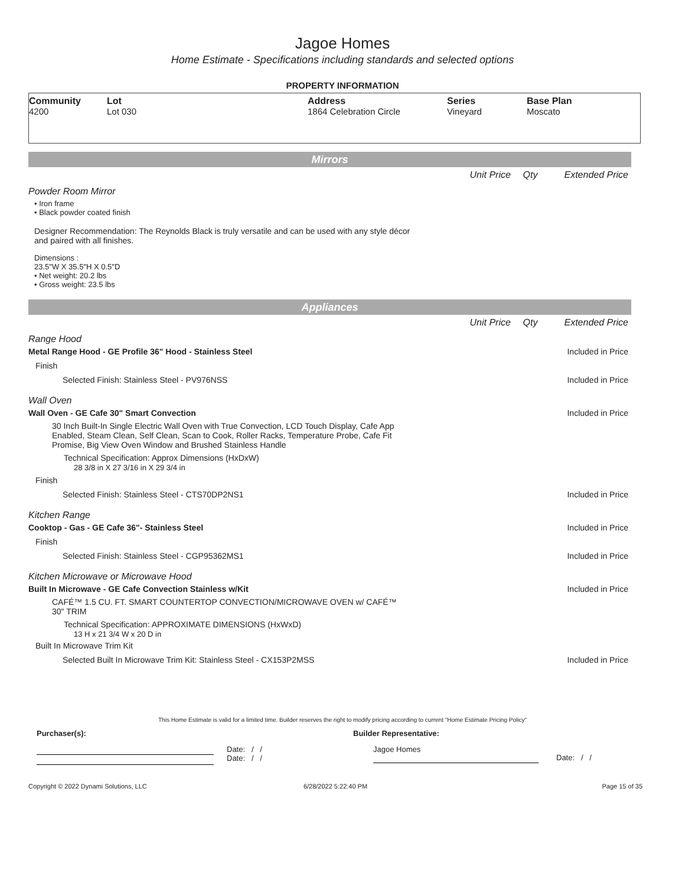Jagoe Homes
Home Estimate - Specifications including standards and selected options
PROPERTY INFORMATION
Community
4200
Lot
Lot 030
Address
1864 Celebration Circle
Series
Vineyard
Base Plan
Moscato
Mirrors
Unit Price Qty Extended Price
Powder Room Mirror
• Iron frame
• Black powder coated finish
Designer Recommendation: The Reynolds Black is truly versatile and can be used with any style décor and paired with all finishes.
Dimensions :
23.5"W X 35.5"H X 0.5"D
• Net weight: 20.2 lbs
• Gross weight: 23.5 lbs
Appliances
Unit Price Qty Extended Price
Range Hood
Metal Range Hood - GE Profile 36" Hood - Stainless Steel
Included in Price
Finish
Selected Finish: Stainless Steel - PV976NSS
Included in Price
Wall Oven
Wall Oven - GE Cafe 30" Smart Convection
Included in Price
30 Inch Built-In Single Electric Wall Oven with True Convection, LCD Touch Display, Cafe App Enabled, Steam Clean, Self Clean, Scan to Cook, Roller Racks, Temperature Probe, Cafe Fit Promise, Big View Oven Window and Brushed Stainless Handle
Technical Specification: Approx Dimensions (HxDxW)
28 3/8 in X 27 3/16 in X 29 3/4 in
Finish
Selected Finish: Stainless Steel - CTS70DP2NS1
Included in Price
Kitchen Range
Cooktop - Gas - GE Cafe 36"- Stainless Steel
Included in Price
Finish
Selected Finish: Stainless Steel - CGP95362MS1
Included in Price
Kitchen Microwave or Microwave Hood
Built In Microwave - GE Cafe Convection Stainless w/Kit
Included in Price
CAFÉ™ 1.5 CU. FT. SMART COUNTERTOP CONVECTION/MICROWAVE OVEN w/ CAFÉ™ 30" TRIM
Technical Specification: APPROXIMATE DIMENSIONS (HxWxD)
13 H x 21 3/4 W x 20 D in
Built In Microwave Trim Kit
Selected Built In Microwave Trim Kit: Stainless Steel - CX153P2MSS
Included in Price
This Home Estimate is valid for a limited time. Builder reserves the right to modify pricing according to current "Home Estimate Pricing Policy"
Purchaser(s): Builder Representative:
Date: / /
Date: / /
Jagoe Homes
Date: / /
Copyright © 2022 Dynami Solutions, LLC 6/28/2022 5:22:40 PM Page 15 of 35